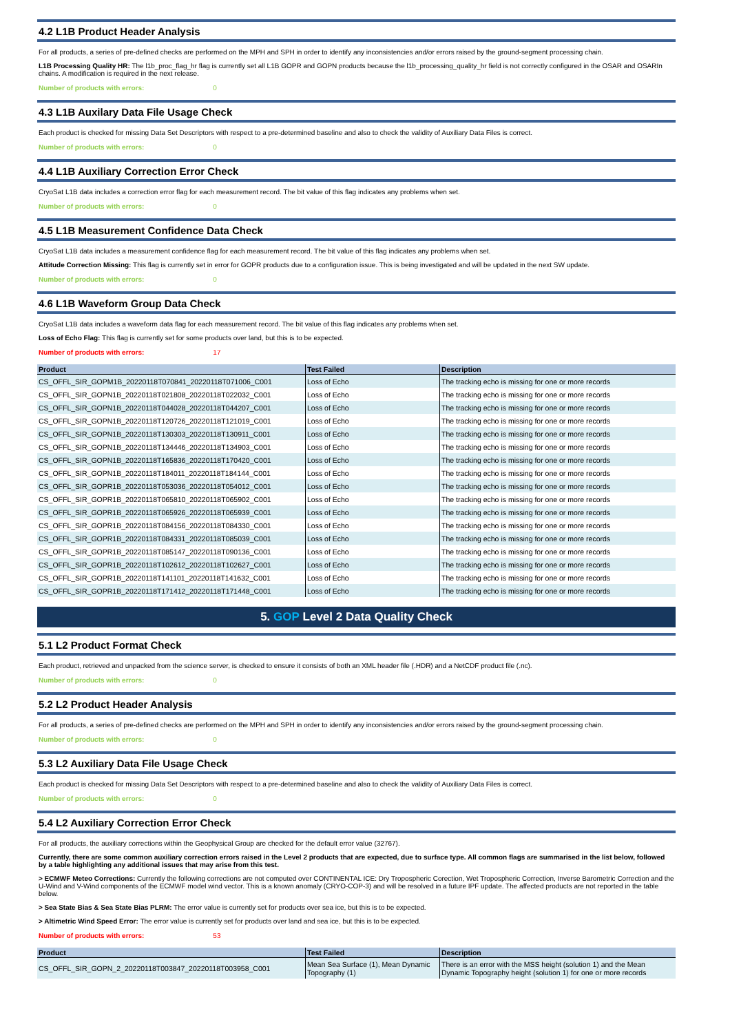4.2 L1B Product Header Analysis
For all products, a series of pre-defined checks are performed on the MPH and SPH in order to identify any inconsistencies and/or errors raised by the ground-segment processing chain.
L1B Processing Quality HR: The l1b_proc_flag_hr flag is currently set all L1B GOPR and GOPN products because the l1b_processing_quality_hr field is not correctly configured in the OSAR and OSARIn chains. A modification is required in the next release.
Number of products with errors: 0
4.3 L1B Auxilary Data File Usage Check
Each product is checked for missing Data Set Descriptors with respect to a pre-determined baseline and also to check the validity of Auxiliary Data Files is correct.
Number of products with errors: 0
4.4 L1B Auxiliary Correction Error Check
CryoSat L1B data includes a correction error flag for each measurement record. The bit value of this flag indicates any problems when set.
Number of products with errors: 0
4.5 L1B Measurement Confidence Data Check
CryoSat L1B data includes a measurement confidence flag for each measurement record. The bit value of this flag indicates any problems when set.
Attitude Correction Missing: This flag is currently set in error for GOPR products due to a configuration issue. This is being investigated and will be updated in the next SW update.
Number of products with errors: 0
4.6 L1B Waveform Group Data Check
CryoSat L1B data includes a waveform data flag for each measurement record. The bit value of this flag indicates any problems when set.
Loss of Echo Flag: This flag is currently set for some products over land, but this is to be expected.
Number of products with errors: 17
| Product | Test Failed | Description |
| --- | --- | --- |
| CS_OFFL_SIR_GOPM1B_20220118T070841_20220118T071006_C001 | Loss of Echo | The tracking echo is missing for one or more records |
| CS_OFFL_SIR_GOPN1B_20220118T021808_20220118T022032_C001 | Loss of Echo | The tracking echo is missing for one or more records |
| CS_OFFL_SIR_GOPN1B_20220118T044028_20220118T044207_C001 | Loss of Echo | The tracking echo is missing for one or more records |
| CS_OFFL_SIR_GOPN1B_20220118T120726_20220118T121019_C001 | Loss of Echo | The tracking echo is missing for one or more records |
| CS_OFFL_SIR_GOPN1B_20220118T130303_20220118T130911_C001 | Loss of Echo | The tracking echo is missing for one or more records |
| CS_OFFL_SIR_GOPN1B_20220118T134446_20220118T134903_C001 | Loss of Echo | The tracking echo is missing for one or more records |
| CS_OFFL_SIR_GOPN1B_20220118T165836_20220118T170420_C001 | Loss of Echo | The tracking echo is missing for one or more records |
| CS_OFFL_SIR_GOPN1B_20220118T184011_20220118T184144_C001 | Loss of Echo | The tracking echo is missing for one or more records |
| CS_OFFL_SIR_GOPR1B_20220118T053036_20220118T054012_C001 | Loss of Echo | The tracking echo is missing for one or more records |
| CS_OFFL_SIR_GOPR1B_20220118T065810_20220118T065902_C001 | Loss of Echo | The tracking echo is missing for one or more records |
| CS_OFFL_SIR_GOPR1B_20220118T065926_20220118T065939_C001 | Loss of Echo | The tracking echo is missing for one or more records |
| CS_OFFL_SIR_GOPR1B_20220118T084156_20220118T084330_C001 | Loss of Echo | The tracking echo is missing for one or more records |
| CS_OFFL_SIR_GOPR1B_20220118T084331_20220118T085039_C001 | Loss of Echo | The tracking echo is missing for one or more records |
| CS_OFFL_SIR_GOPR1B_20220118T085147_20220118T090136_C001 | Loss of Echo | The tracking echo is missing for one or more records |
| CS_OFFL_SIR_GOPR1B_20220118T102612_20220118T102627_C001 | Loss of Echo | The tracking echo is missing for one or more records |
| CS_OFFL_SIR_GOPR1B_20220118T141101_20220118T141632_C001 | Loss of Echo | The tracking echo is missing for one or more records |
| CS_OFFL_SIR_GOPR1B_20220118T171412_20220118T171448_C001 | Loss of Echo | The tracking echo is missing for one or more records |
5. GOP Level 2 Data Quality Check
5.1 L2 Product Format Check
Each product, retrieved and unpacked from the science server, is checked to ensure it consists of both an XML header file (.HDR) and a NetCDF product file (.nc).
Number of products with errors: 0
5.2 L2 Product Header Analysis
For all products, a series of pre-defined checks are performed on the MPH and SPH in order to identify any inconsistencies and/or errors raised by the ground-segment processing chain.
Number of products with errors: 0
5.3 L2 Auxiliary Data File Usage Check
Each product is checked for missing Data Set Descriptors with respect to a pre-determined baseline and also to check the validity of Auxiliary Data Files is correct.
Number of products with errors: 0
5.4 L2 Auxiliary Correction Error Check
For all products, the auxiliary corrections within the Geophysical Group are checked for the default error value (32767).
Currently, there are some common auxiliary correction errors raised in the Level 2 products that are expected, due to surface type. All common flags are summarised in the list below, followed by a table highlighting any additional issues that may arise from this test.
> ECMWF Meteo Corrections: Currently the following corrections are not computed over CONTINENTAL ICE: Dry Tropospheric Corection, Wet Tropospheric Correction, Inverse Barometric Correction and the U-Wind and V-Wind components of the ECMWF model wind vector. This is a known anomaly (CRYO-COP-3) and will be resolved in a future IPF update. The affected products are not reported in the table below.
> Sea State Bias & Sea State Bias PLRM: The error value is currently set for products over sea ice, but this is to be expected.
> Altimetric Wind Speed Error: The error value is currently set for products over land and sea ice, but this is to be expected.
Number of products with errors: 53
| Product | Test Failed | Description |
| --- | --- | --- |
| CS_OFFL_SIR_GOPN_2_20220118T003847_20220118T003958_C001 | Mean Sea Surface (1), Mean Dynamic Topography (1) | There is an error with the MSS height (solution 1) and the Mean Dynamic Topography height (solution 1) for one or more records |